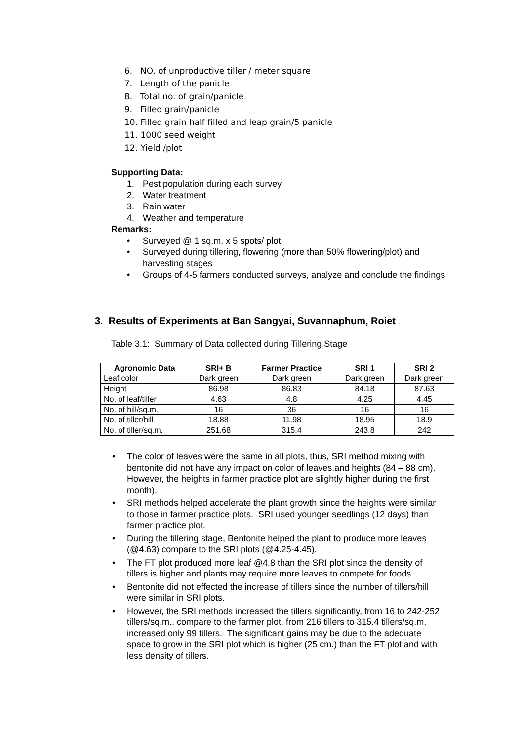6. NO. of unproductive tiller / meter square
7. Length of the panicle
8. Total no. of grain/panicle
9. Filled grain/panicle
10. Filled grain half filled and leap grain/5 panicle
11. 1000 seed weight
12. Yield /plot
Supporting Data:
1. Pest population during each survey
2. Water treatment
3. Rain water
4. Weather and temperature
Remarks:
•
Surveyed @ 1 sq.m. x 5 spots/ plot
•
Surveyed during tillering, flowering (more than 50% flowering/plot) and harvesting stages
•
Groups of 4-5 farmers conducted surveys, analyze and conclude the findings
3. Results of Experiments at Ban Sangyai, Suvannaphum, Roiet
Table 3.1: Summary of Data collected during Tillering Stage
| Agronomic Data | SRI+ B | Farmer Practice | SRI 1 | SRI 2 |
| --- | --- | --- | --- | --- |
| Leaf color | Dark green | Dark green | Dark green | Dark green |
| Height | 86.98 | 86.83 | 84.18 | 87.63 |
| No. of leaf/tiller | 4.63 | 4.8 | 4.25 | 4.45 |
| No. of hill/sq.m. | 16 | 36 | 16 | 16 |
| No. of tiller/hill | 18.88 | 11.98 | 18.95 | 18.9 |
| No. of tiller/sq.m. | 251.68 | 315.4 | 243.8 | 242 |
• The color of leaves were the same in all plots, thus, SRI method mixing with bentonite did not have any impact on color of leaves.and heights (84 – 88 cm). However, the heights in farmer practice plot are slightly higher during the first month).
• SRI methods helped accelerate the plant growth since the heights were similar to those in farmer practice plots. SRI used younger seedlings (12 days) than farmer practice plot.
• During the tillering stage, Bentonite helped the plant to produce more leaves (@4.63) compare to the SRI plots (@4.25-4.45).
• The FT plot produced more leaf @4.8 than the SRI plot since the density of tillers is higher and plants may require more leaves to compete for foods.
• Bentonite did not effected the increase of tillers since the number of tillers/hill were similar in SRI plots.
• However, the SRI methods increased the tillers significantly, from 16 to 242-252 tillers/sq.m., compare to the farmer plot, from 216 tillers to 315.4 tillers/sq.m, increased only 99 tillers. The significant gains may be due to the adequate space to grow in the SRI plot which is higher (25 cm.) than the FT plot and with less density of tillers.